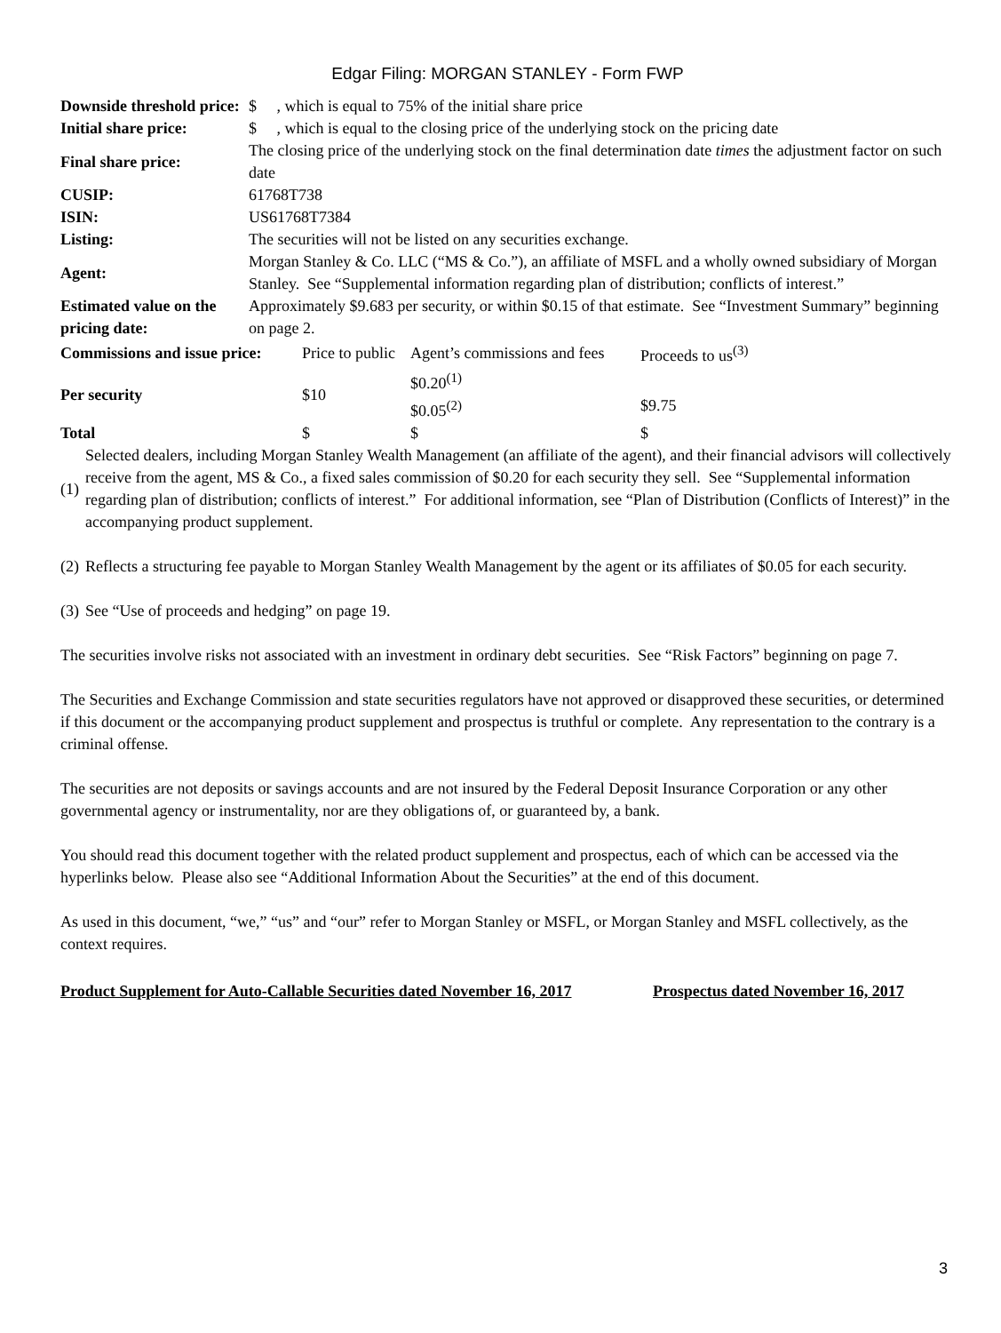Edgar Filing: MORGAN STANLEY - Form FWP
| Downside threshold price: | $ , which is equal to 75% of the initial share price |
| Initial share price: | $ , which is equal to the closing price of the underlying stock on the pricing date |
| Final share price: | The closing price of the underlying stock on the final determination date times the adjustment factor on such date |
| CUSIP: | 61768T738 |
| ISIN: | US61768T7384 |
| Listing: | The securities will not be listed on any securities exchange. |
| Agent: | Morgan Stanley & Co. LLC (“MS & Co.”), an affiliate of MSFL and a wholly owned subsidiary of Morgan Stanley. See “Supplemental information regarding plan of distribution; conflicts of interest.” |
| Estimated value on the pricing date: | Approximately $9.683 per security, or within $0.15 of that estimate. See “Investment Summary” beginning on page 2. |
| Commissions and issue price: | Price to public | Agent’s commissions and fees | Proceeds to us<sup>(3)</sup> |
| Per security | $10 | $0.20<sup>(1)</sup> $0.05<sup>(2)</sup> | $9.75 |
| Total | $ | $ | $ |
| (1) | Selected dealers, including Morgan Stanley Wealth Management (an affiliate of the agent), and their financial advisors will collectively receive from the agent, MS & Co., a fixed sales commission of $0.20 for each security they sell. See “Supplemental information regarding plan of distribution; conflicts of interest.” For additional information, see “Plan of Distribution (Conflicts of Interest)” in the accompanying product supplement. |
| (2) | Reflects a structuring fee payable to Morgan Stanley Wealth Management by the agent or its affiliates of $0.05 for each security. |
| (3) | See “Use of proceeds and hedging” on page 19. |
The securities involve risks not associated with an investment in ordinary debt securities. See “Risk Factors” beginning on page 7.
The Securities and Exchange Commission and state securities regulators have not approved or disapproved these securities, or determined if this document or the accompanying product supplement and prospectus is truthful or complete. Any representation to the contrary is a criminal offense.
The securities are not deposits or savings accounts and are not insured by the Federal Deposit Insurance Corporation or any other governmental agency or instrumentality, nor are they obligations of, or guaranteed by, a bank.
You should read this document together with the related product supplement and prospectus, each of which can be accessed via the hyperlinks below. Please also see “Additional Information About the Securities” at the end of this document.
As used in this document, “we,” “us” and “our” refer to Morgan Stanley or MSFL, or Morgan Stanley and MSFL collectively, as the context requires.
Product Supplement for Auto-Callable Securities dated November 16, 2017
Prospectus dated November 16, 2017
3